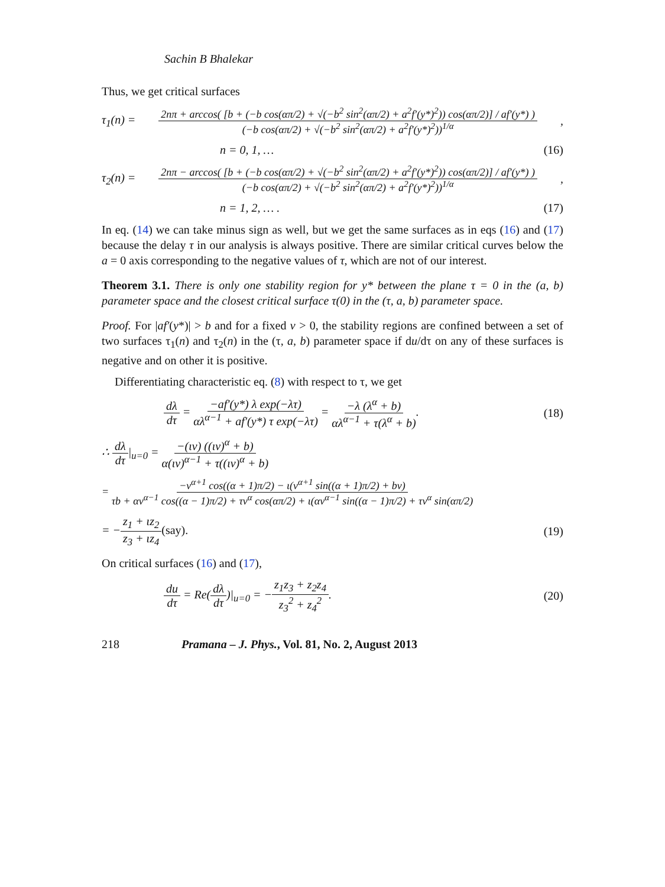Sachin B Bhalekar
Thus, we get critical surfaces
τ<sub>1</sub>(n) = 2nπ + arccos( [b + (−b cos(απ/2) + √(−b<sup>2</sup> sin<sup>2</sup>(απ/2) + a<sup>2</sup>f′(y*)<sup>2</sup>)) cos(απ/2)] / af′(y*) ) (−b cos(απ/2) + √(−b<sup>2</sup> sin<sup>2</sup>(απ/2) + a<sup>2</sup>f′(y*)<sup>2</sup>))<sup>1/α</sup>,
n = 0, 1, … (16)
τ<sub>2</sub>(n) = 2nπ − arccos( [b + (−b cos(απ/2) + √(−b<sup>2</sup> sin<sup>2</sup>(απ/2) + a<sup>2</sup>f′(y*)<sup>2</sup>)) cos(απ/2)] / af′(y*) ) (−b cos(απ/2) + √(−b<sup>2</sup> sin<sup>2</sup>(απ/2) + a<sup>2</sup>f′(y*)<sup>2</sup>))<sup>1/α</sup>,
n = 1, 2, … . (17)
In eq. (14) we can take minus sign as well, but we get the same surfaces as in eqs (16) and (17) because the delay τ in our analysis is always positive. There are similar critical curves below the a = 0 axis corresponding to the negative values of τ, which are not of our interest.
Theorem 3.1. There is only one stability region for y* between the plane τ = 0 in the (a, b) parameter space and the closest critical surface τ(0) in the (τ, a, b) parameter space.
Proof. For |af′(y*)| > b and for a fixed v > 0, the stability regions are confined between a set of two surfaces τ<sub>1</sub>(n) and τ<sub>2</sub>(n) in the (τ, a, b) parameter space if du/dτ on any of these surfaces is negative and on other it is positive.
Differentiating characteristic eq. (8) with respect to τ, we get
dλ dτ = −af′(y*) λ exp(−λτ) αλ<sup>α−1</sup> + af′(y*) τ exp(−λτ) = −λ (λ<sup>α</sup> + b) αλ<sup>α−1</sup> + τ(λ<sup>α</sup> + b). (18)
∴ dλ dτ|<sub>u=0</sub> = −(ιv) ((ιv)<sup>α</sup> + b) α(ιv)<sup>α−1</sup> + τ((ιv)<sup>α</sup> + b)
= −v<sup>α+1</sup> cos((α + 1)π/2) − ι(v<sup>α+1</sup> sin((α + 1)π/2) + bv) τb + αv<sup>α−1</sup> cos((α − 1)π/2) + τv<sup>α</sup> cos(απ/2) + ι(αv<sup>α−1</sup> sin((α − 1)π/2) + τv<sup>α</sup> sin(απ/2)
= −z<sub>1</sub> + ιz<sub>2</sub> z<sub>3</sub> + ιz<sub>4</sub>(say). (19)
On critical surfaces (16) and (17),
du dτ = Re(dλ dτ)|<sub>u=0</sub> = −z<sub>1</sub>z<sub>3</sub> + z<sub>2</sub>z<sub>4</sub> z<sub>3</sub><sup>2</sup> + z<sub>4</sub><sup>2</sup>. (20)
218 Pramana – J. Phys., Vol. 81, No. 2, August 2013